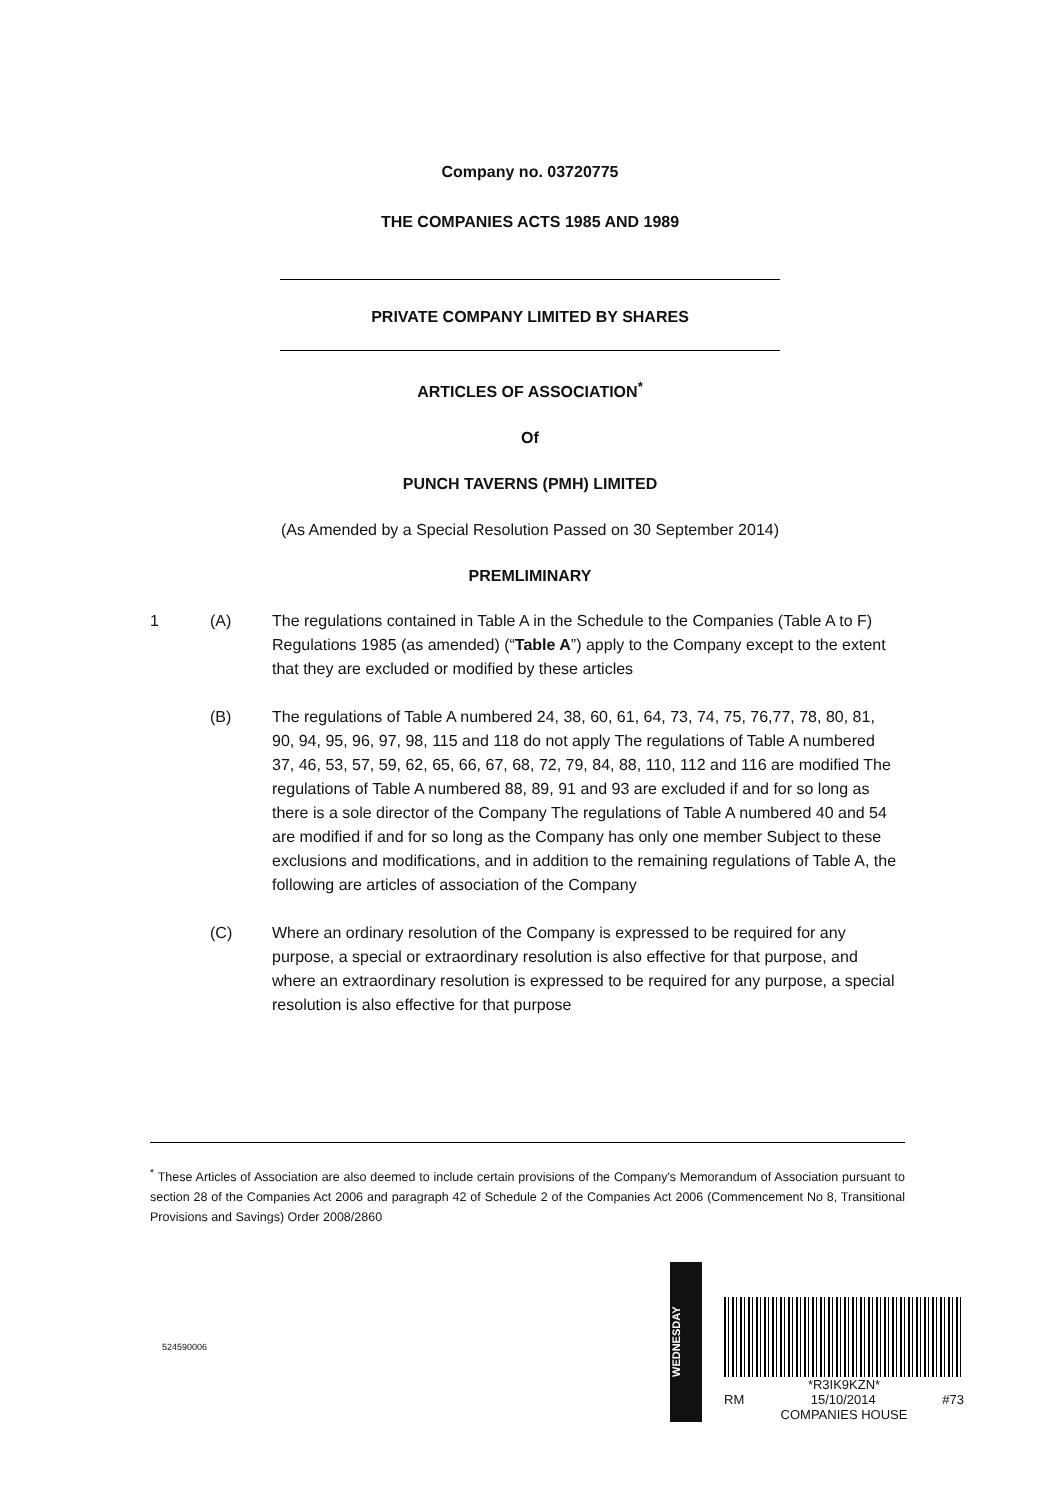Company no. 03720775
THE COMPANIES ACTS 1985 AND 1989
PRIVATE COMPANY LIMITED BY SHARES
ARTICLES OF ASSOCIATION<sup>*</sup>
Of
PUNCH TAVERNS (PMH) LIMITED
(As Amended by a Special Resolution Passed on 30 September 2014)
PREMLIMINARY
1 (A) The regulations contained in Table A in the Schedule to the Companies (Table A to F) Regulations 1985 (as amended) (“Table A”) apply to the Company except to the extent that they are excluded or modified by these articles
(B) The regulations of Table A numbered 24, 38, 60, 61, 64, 73, 74, 75, 76,77, 78, 80, 81, 90, 94, 95, 96, 97, 98, 115 and 118 do not apply The regulations of Table A numbered 37, 46, 53, 57, 59, 62, 65, 66, 67, 68, 72, 79, 84, 88, 110, 112 and 116 are modified The regulations of Table A numbered 88, 89, 91 and 93 are excluded if and for so long as there is a sole director of the Company The regulations of Table A numbered 40 and 54 are modified if and for so long as the Company has only one member Subject to these exclusions and modifications, and in addition to the remaining regulations of Table A, the following are articles of association of the Company
(C) Where an ordinary resolution of the Company is expressed to be required for any purpose, a special or extraordinary resolution is also effective for that purpose, and where an extraordinary resolution is expressed to be required for any purpose, a special resolution is also effective for that purpose
<sup>*</sup> These Articles of Association are also deemed to include certain provisions of the Company's Memorandum of Association pursuant to section 28 of the Companies Act 2006 and paragraph 42 of Schedule 2 of the Companies Act 2006 (Commencement No 8, Transitional Provisions and Savings) Order 2008/2860
524590006
WEDNESDAY
*R3IK9KZN*
RM 15/10/2014 #73
COMPANIES HOUSE